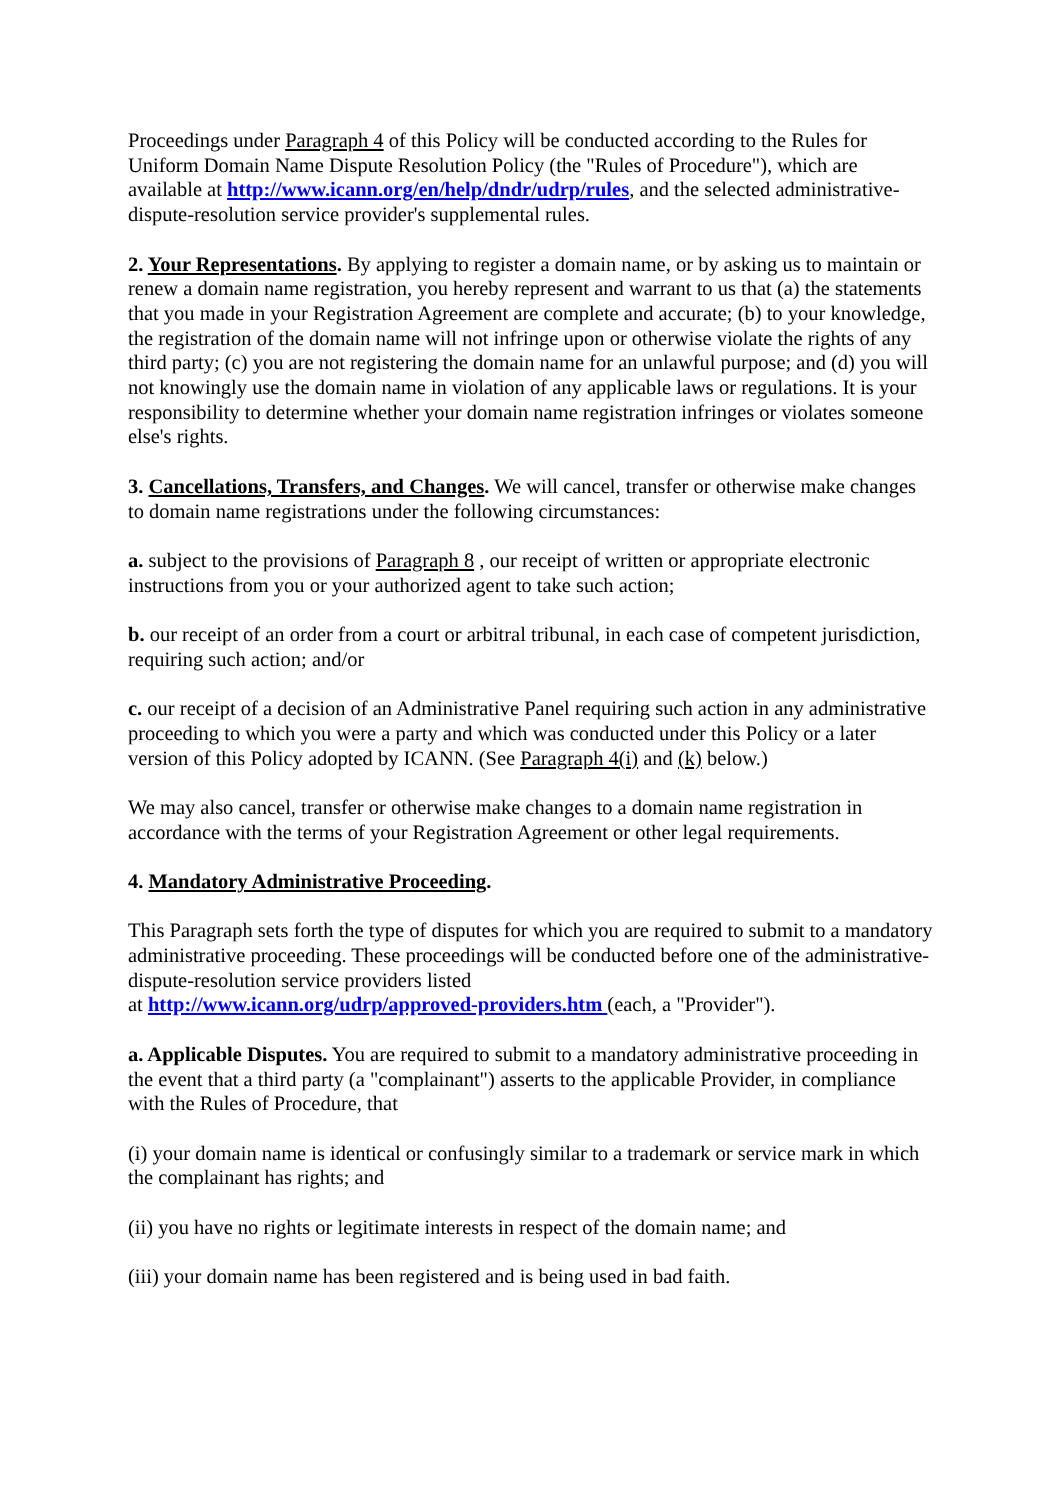Proceedings under Paragraph 4 of this Policy will be conducted according to the Rules for Uniform Domain Name Dispute Resolution Policy (the "Rules of Procedure"), which are available at http://www.icann.org/en/help/dndr/udrp/rules, and the selected administrative-dispute-resolution service provider's supplemental rules.
2. Your Representations. By applying to register a domain name, or by asking us to maintain or renew a domain name registration, you hereby represent and warrant to us that (a) the statements that you made in your Registration Agreement are complete and accurate; (b) to your knowledge, the registration of the domain name will not infringe upon or otherwise violate the rights of any third party; (c) you are not registering the domain name for an unlawful purpose; and (d) you will not knowingly use the domain name in violation of any applicable laws or regulations. It is your responsibility to determine whether your domain name registration infringes or violates someone else's rights.
3. Cancellations, Transfers, and Changes. We will cancel, transfer or otherwise make changes to domain name registrations under the following circumstances:
a. subject to the provisions of Paragraph 8 , our receipt of written or appropriate electronic instructions from you or your authorized agent to take such action;
b. our receipt of an order from a court or arbitral tribunal, in each case of competent jurisdiction, requiring such action; and/or
c. our receipt of a decision of an Administrative Panel requiring such action in any administrative proceeding to which you were a party and which was conducted under this Policy or a later version of this Policy adopted by ICANN. (See Paragraph 4(i) and (k) below.)
We may also cancel, transfer or otherwise make changes to a domain name registration in accordance with the terms of your Registration Agreement or other legal requirements.
4. Mandatory Administrative Proceeding.
This Paragraph sets forth the type of disputes for which you are required to submit to a mandatory administrative proceeding. These proceedings will be conducted before one of the administrative-dispute-resolution service providers listed
at http://www.icann.org/udrp/approved-providers.htm (each, a "Provider").
a. Applicable Disputes. You are required to submit to a mandatory administrative proceeding in the event that a third party (a "complainant") asserts to the applicable Provider, in compliance with the Rules of Procedure, that
(i) your domain name is identical or confusingly similar to a trademark or service mark in which the complainant has rights; and
(ii) you have no rights or legitimate interests in respect of the domain name; and
(iii) your domain name has been registered and is being used in bad faith.